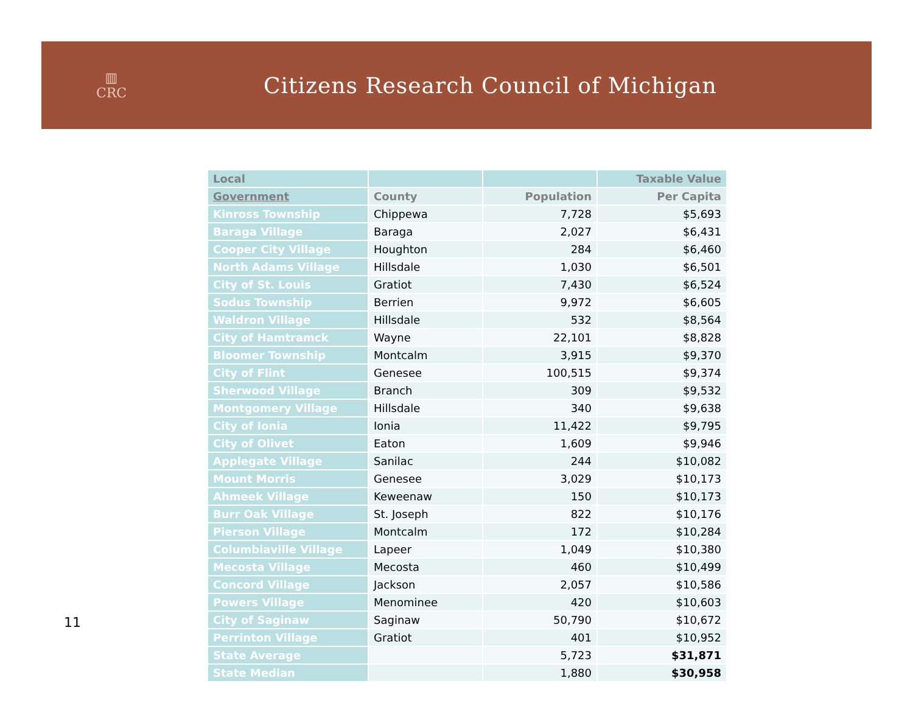▥
CRC
Citizens Research Council of Michigan
| Local | | | Taxable Value |
| --- | --- | --- | --- |
| Government | County | Population | Per Capita |
| Kinross Township | Chippewa | 7,728 | $5,693 |
| Baraga Village | Baraga | 2,027 | $6,431 |
| Cooper City Village | Houghton | 284 | $6,460 |
| North Adams Village | Hillsdale | 1,030 | $6,501 |
| City of St. Louis | Gratiot | 7,430 | $6,524 |
| Sodus Township | Berrien | 9,972 | $6,605 |
| Waldron Village | Hillsdale | 532 | $8,564 |
| City of Hamtramck | Wayne | 22,101 | $8,828 |
| Bloomer Township | Montcalm | 3,915 | $9,370 |
| City of Flint | Genesee | 100,515 | $9,374 |
| Sherwood Village | Branch | 309 | $9,532 |
| Montgomery Village | Hillsdale | 340 | $9,638 |
| City of Ionia | Ionia | 11,422 | $9,795 |
| City of Olivet | Eaton | 1,609 | $9,946 |
| Applegate Village | Sanilac | 244 | $10,082 |
| Mount Morris | Genesee | 3,029 | $10,173 |
| Ahmeek Village | Keweenaw | 150 | $10,173 |
| Burr Oak Village | St. Joseph | 822 | $10,176 |
| Pierson Village | Montcalm | 172 | $10,284 |
| Columbiaville Village | Lapeer | 1,049 | $10,380 |
| Mecosta Village | Mecosta | 460 | $10,499 |
| Concord Village | Jackson | 2,057 | $10,586 |
| Powers Village | Menominee | 420 | $10,603 |
| City of Saginaw | Saginaw | 50,790 | $10,672 |
| Perrinton Village | Gratiot | 401 | $10,952 |
| State Average | | 5,723 | $31,871 |
| State Median | | 1,880 | $30,958 |
11